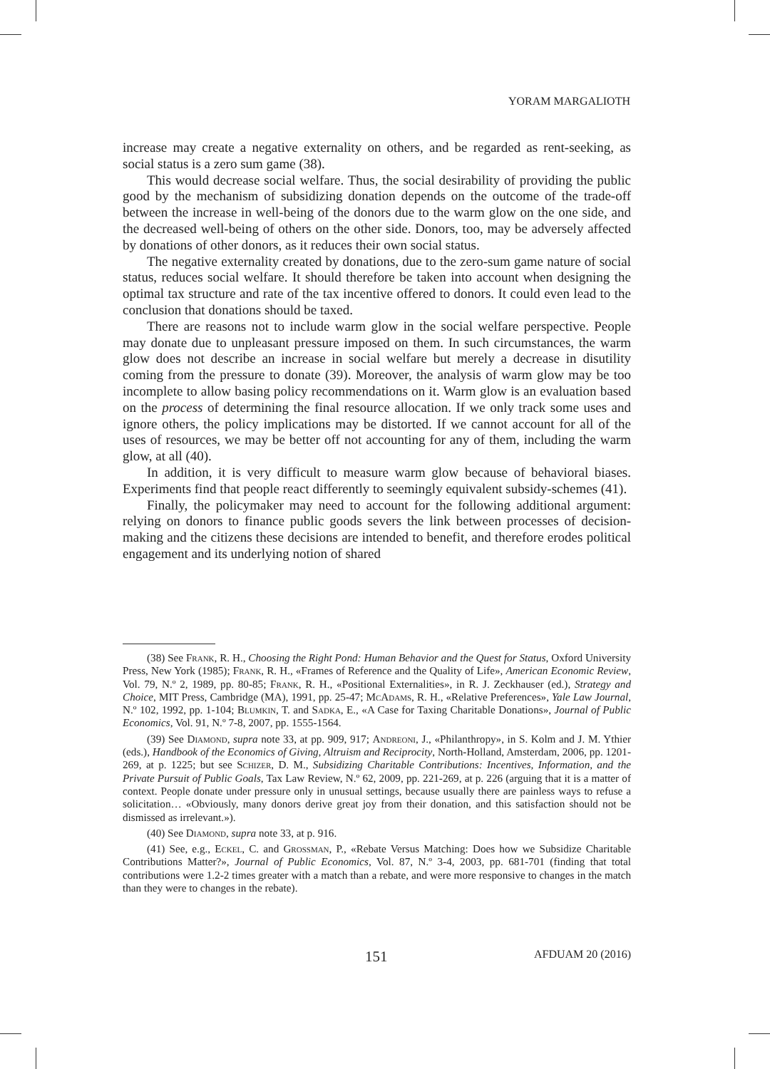YORAM MARGALIOTH
increase may create a negative externality on others, and be regarded as rent-seeking, as social status is a zero sum game (38).
This would decrease social welfare. Thus, the social desirability of providing the public good by the mechanism of subsidizing donation depends on the outcome of the trade-off between the increase in well-being of the donors due to the warm glow on the one side, and the decreased well-being of others on the other side. Donors, too, may be adversely affected by donations of other donors, as it reduces their own social status.
The negative externality created by donations, due to the zero-sum game nature of social status, reduces social welfare. It should therefore be taken into account when designing the optimal tax structure and rate of the tax incentive offered to donors. It could even lead to the conclusion that donations should be taxed.
There are reasons not to include warm glow in the social welfare perspective. People may donate due to unpleasant pressure imposed on them. In such circumstances, the warm glow does not describe an increase in social welfare but merely a decrease in disutility coming from the pressure to donate (39). Moreover, the analysis of warm glow may be too incomplete to allow basing policy recommendations on it. Warm glow is an evaluation based on the process of determining the final resource allocation. If we only track some uses and ignore others, the policy implications may be distorted. If we cannot account for all of the uses of resources, we may be better off not accounting for any of them, including the warm glow, at all (40).
In addition, it is very difficult to measure warm glow because of behavioral biases. Experiments find that people react differently to seemingly equivalent subsidy-schemes (41).
Finally, the policymaker may need to account for the following additional argument: relying on donors to finance public goods severs the link between processes of decision-making and the citizens these decisions are intended to benefit, and therefore erodes political engagement and its underlying notion of shared
(38) See Frank, R. H., Choosing the Right Pond: Human Behavior and the Quest for Status, Oxford University Press, New York (1985); Frank, R. H., «Frames of Reference and the Quality of Life», American Economic Review, Vol. 79, N.º 2, 1989, pp. 80-85; Frank, R. H., «Positional Externalities», in R. J. Zeckhauser (ed.), Strategy and Choice, MIT Press, Cambridge (MA), 1991, pp. 25-47; McAdams, R. H., «Relative Preferences», Yale Law Journal, N.º 102, 1992, pp. 1-104; Blumkin, T. and Sadka, E., «A Case for Taxing Charitable Donations», Journal of Public Economics, Vol. 91, N.º 7-8, 2007, pp. 1555-1564.
(39) See Diamond, supra note 33, at pp. 909, 917; Andreoni, J., «Philanthropy», in S. Kolm and J. M. Ythier (eds.), Handbook of the Economics of Giving, Altruism and Reciprocity, North-Holland, Amsterdam, 2006, pp. 1201-269, at p. 1225; but see Schizer, D. M., Subsidizing Charitable Contributions: Incentives, Information, and the Private Pursuit of Public Goals, Tax Law Review, N.º 62, 2009, pp. 221-269, at p. 226 (arguing that it is a matter of context. People donate under pressure only in unusual settings, because usually there are painless ways to refuse a solicitation… «Obviously, many donors derive great joy from their donation, and this satisfaction should not be dismissed as irrelevant.»).
(40) See Diamond, supra note 33, at p. 916.
(41) See, e.g., Eckel, C. and Grossman, P., «Rebate Versus Matching: Does how we Subsidize Charitable Contributions Matter?», Journal of Public Economics, Vol. 87, N.º 3-4, 2003, pp. 681-701 (finding that total contributions were 1.2-2 times greater with a match than a rebate, and were more responsive to changes in the match than they were to changes in the rebate).
151 AFDUAM 20 (2016)